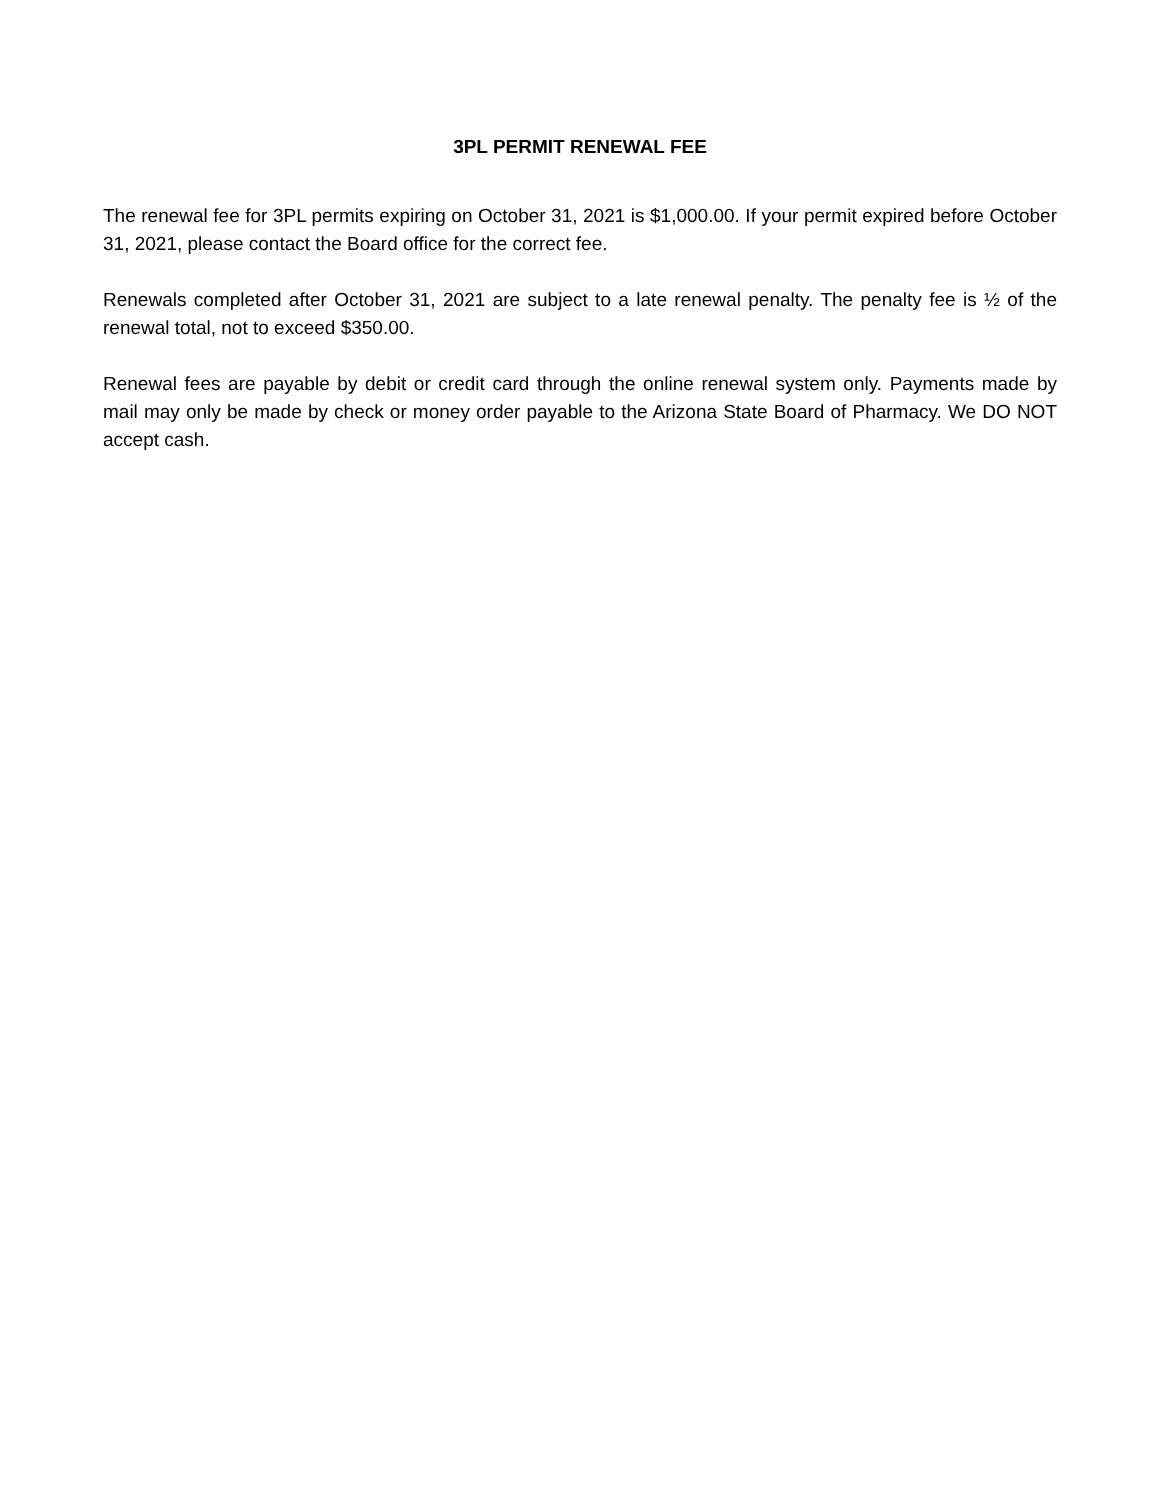3PL PERMIT RENEWAL FEE
The renewal fee for 3PL permits expiring on October 31, 2021 is $1,000.00. If your permit expired before October 31, 2021, please contact the Board office for the correct fee.
Renewals completed after October 31, 2021 are subject to a late renewal penalty. The penalty fee is ½ of the renewal total, not to exceed $350.00.
Renewal fees are payable by debit or credit card through the online renewal system only. Payments made by mail may only be made by check or money order payable to the Arizona State Board of Pharmacy. We DO NOT accept cash.